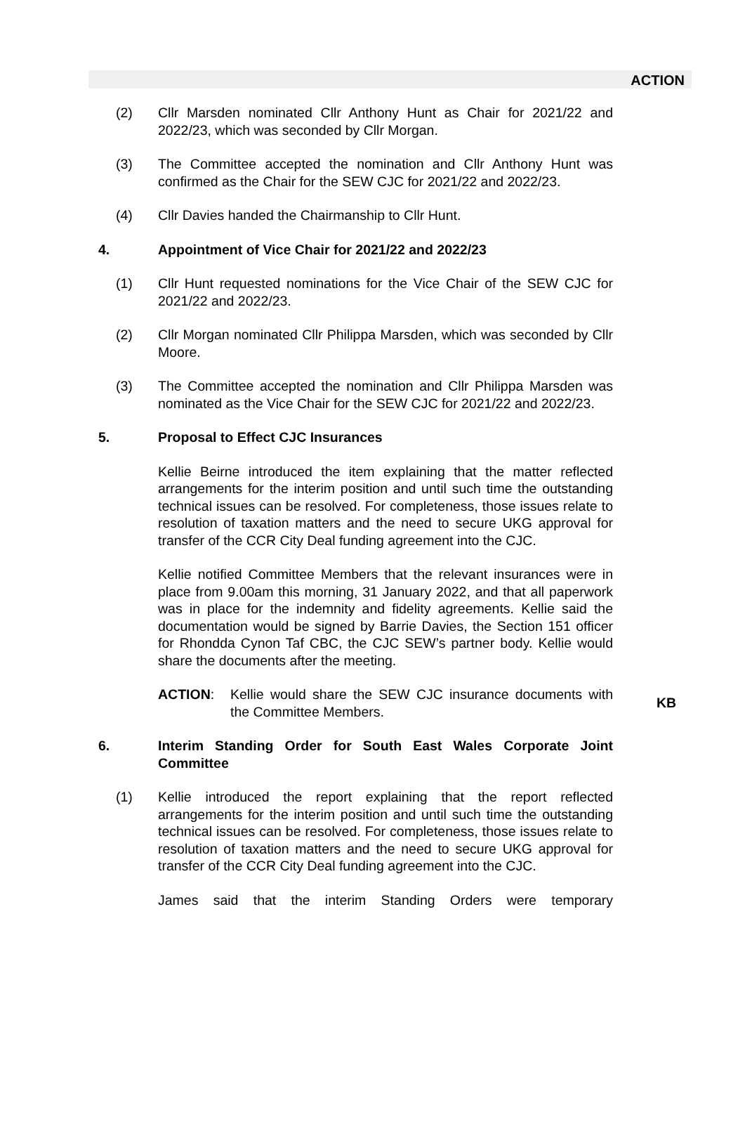ACTION
(2) Cllr Marsden nominated Cllr Anthony Hunt as Chair for 2021/22 and 2022/23, which was seconded by Cllr Morgan.
(3) The Committee accepted the nomination and Cllr Anthony Hunt was confirmed as the Chair for the SEW CJC for 2021/22 and 2022/23.
(4) Cllr Davies handed the Chairmanship to Cllr Hunt.
4. Appointment of Vice Chair for 2021/22 and 2022/23
(1) Cllr Hunt requested nominations for the Vice Chair of the SEW CJC for 2021/22 and 2022/23.
(2) Cllr Morgan nominated Cllr Philippa Marsden, which was seconded by Cllr Moore.
(3) The Committee accepted the nomination and Cllr Philippa Marsden was nominated as the Vice Chair for the SEW CJC for 2021/22 and 2022/23.
5. Proposal to Effect CJC Insurances
Kellie Beirne introduced the item explaining that the matter reflected arrangements for the interim position and until such time the outstanding technical issues can be resolved. For completeness, those issues relate to resolution of taxation matters and the need to secure UKG approval for transfer of the CCR City Deal funding agreement into the CJC.
Kellie notified Committee Members that the relevant insurances were in place from 9.00am this morning, 31 January 2022, and that all paperwork was in place for the indemnity and fidelity agreements. Kellie said the documentation would be signed by Barrie Davies, the Section 151 officer for Rhondda Cynon Taf CBC, the CJC SEW’s partner body. Kellie would share the documents after the meeting.
ACTION: Kellie would share the SEW CJC insurance documents with the Committee Members.
KB
6. Interim Standing Order for South East Wales Corporate Joint Committee
(1) Kellie introduced the report explaining that the report reflected arrangements for the interim position and until such time the outstanding technical issues can be resolved. For completeness, those issues relate to resolution of taxation matters and the need to secure UKG approval for transfer of the CCR City Deal funding agreement into the CJC.
James said that the interim Standing Orders were temporary